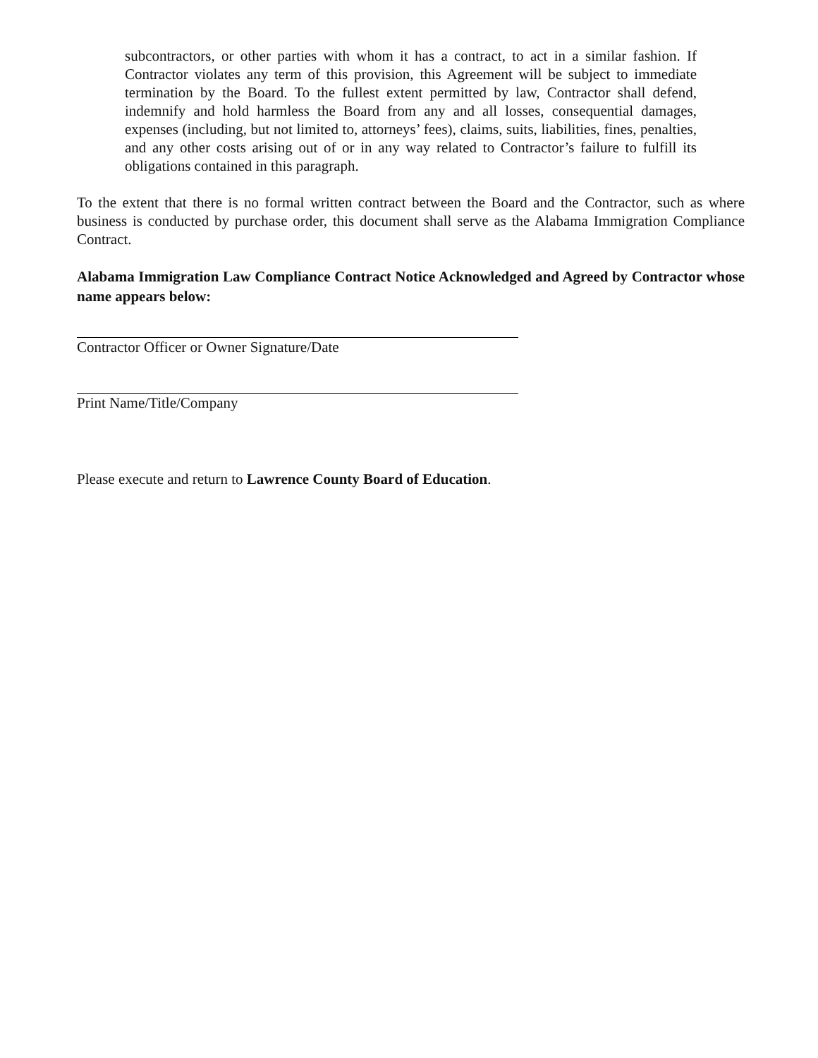subcontractors, or other parties with whom it has a contract, to act in a similar fashion. If Contractor violates any term of this provision, this Agreement will be subject to immediate termination by the Board. To the fullest extent permitted by law, Contractor shall defend, indemnify and hold harmless the Board from any and all losses, consequential damages, expenses (including, but not limited to, attorneys’ fees), claims, suits, liabilities, fines, penalties, and any other costs arising out of or in any way related to Contractor’s failure to fulfill its obligations contained in this paragraph.
To the extent that there is no formal written contract between the Board and the Contractor, such as where business is conducted by purchase order, this document shall serve as the Alabama Immigration Compliance Contract.
Alabama Immigration Law Compliance Contract Notice Acknowledged and Agreed by Contractor whose name appears below:
Contractor Officer or Owner Signature/Date
Print Name/Title/Company
Please execute and return to Lawrence County Board of Education.